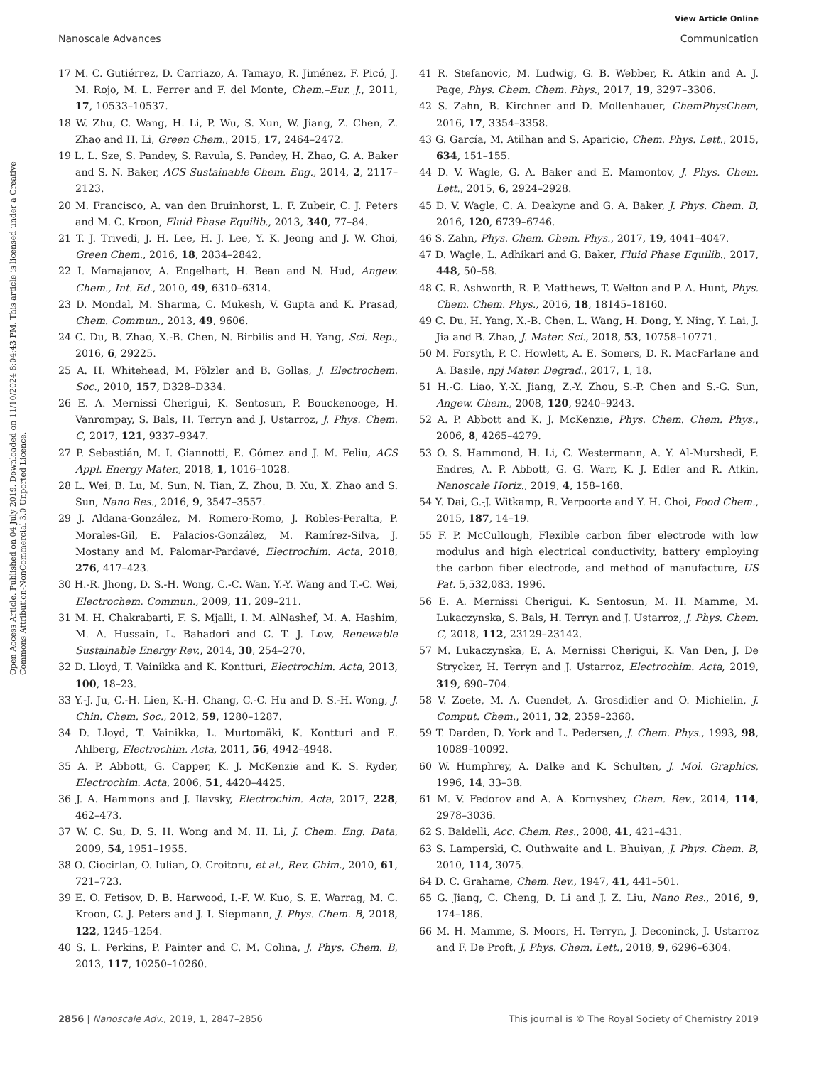View Article Online
Nanoscale Advances Communication
Open Access Article. Published on 04 July 2019. Downloaded on 11/10/2024 8:04:43 PM. This article is licensed under a Creative Commons Attribution-NonCommercial 3.0 Unported Licence.
17 M. C. Gutiérrez, D. Carriazo, A. Tamayo, R. Jiménez, F. Picó, J. M. Rojo, M. L. Ferrer and F. del Monte, Chem.–Eur. J., 2011, 17, 10533–10537.
18 W. Zhu, C. Wang, H. Li, P. Wu, S. Xun, W. Jiang, Z. Chen, Z. Zhao and H. Li, Green Chem., 2015, 17, 2464–2472.
19 L. L. Sze, S. Pandey, S. Ravula, S. Pandey, H. Zhao, G. A. Baker and S. N. Baker, ACS Sustainable Chem. Eng., 2014, 2, 2117–2123.
20 M. Francisco, A. van den Bruinhorst, L. F. Zubeir, C. J. Peters and M. C. Kroon, Fluid Phase Equilib., 2013, 340, 77–84.
21 T. J. Trivedi, J. H. Lee, H. J. Lee, Y. K. Jeong and J. W. Choi, Green Chem., 2016, 18, 2834–2842.
22 I. Mamajanov, A. Engelhart, H. Bean and N. Hud, Angew. Chem., Int. Ed., 2010, 49, 6310–6314.
23 D. Mondal, M. Sharma, C. Mukesh, V. Gupta and K. Prasad, Chem. Commun., 2013, 49, 9606.
24 C. Du, B. Zhao, X.-B. Chen, N. Birbilis and H. Yang, Sci. Rep., 2016, 6, 29225.
25 A. H. Whitehead, M. Pölzler and B. Gollas, J. Electrochem. Soc., 2010, 157, D328–D334.
26 E. A. Mernissi Cherigui, K. Sentosun, P. Bouckenooge, H. Vanrompay, S. Bals, H. Terryn and J. Ustarroz, J. Phys. Chem. C, 2017, 121, 9337–9347.
27 P. Sebastián, M. I. Giannotti, E. Gómez and J. M. Feliu, ACS Appl. Energy Mater., 2018, 1, 1016–1028.
28 L. Wei, B. Lu, M. Sun, N. Tian, Z. Zhou, B. Xu, X. Zhao and S. Sun, Nano Res., 2016, 9, 3547–3557.
29 J. Aldana-González, M. Romero-Romo, J. Robles-Peralta, P. Morales-Gil, E. Palacios-González, M. Ramírez-Silva, J. Mostany and M. Palomar-Pardavé, Electrochim. Acta, 2018, 276, 417–423.
30 H.-R. Jhong, D. S.-H. Wong, C.-C. Wan, Y.-Y. Wang and T.-C. Wei, Electrochem. Commun., 2009, 11, 209–211.
31 M. H. Chakrabarti, F. S. Mjalli, I. M. AlNashef, M. A. Hashim, M. A. Hussain, L. Bahadori and C. T. J. Low, Renewable Sustainable Energy Rev., 2014, 30, 254–270.
32 D. Lloyd, T. Vainikka and K. Kontturi, Electrochim. Acta, 2013, 100, 18–23.
33 Y.-J. Ju, C.-H. Lien, K.-H. Chang, C.-C. Hu and D. S.-H. Wong, J. Chin. Chem. Soc., 2012, 59, 1280–1287.
34 D. Lloyd, T. Vainikka, L. Murtomäki, K. Kontturi and E. Ahlberg, Electrochim. Acta, 2011, 56, 4942–4948.
35 A. P. Abbott, G. Capper, K. J. McKenzie and K. S. Ryder, Electrochim. Acta, 2006, 51, 4420–4425.
36 J. A. Hammons and J. Ilavsky, Electrochim. Acta, 2017, 228, 462–473.
37 W. C. Su, D. S. H. Wong and M. H. Li, J. Chem. Eng. Data, 2009, 54, 1951–1955.
38 O. Ciocirlan, O. Iulian, O. Croitoru, et al., Rev. Chim., 2010, 61, 721–723.
39 E. O. Fetisov, D. B. Harwood, I.-F. W. Kuo, S. E. Warrag, M. C. Kroon, C. J. Peters and J. I. Siepmann, J. Phys. Chem. B, 2018, 122, 1245–1254.
40 S. L. Perkins, P. Painter and C. M. Colina, J. Phys. Chem. B, 2013, 117, 10250–10260.
41 R. Stefanovic, M. Ludwig, G. B. Webber, R. Atkin and A. J. Page, Phys. Chem. Chem. Phys., 2017, 19, 3297–3306.
42 S. Zahn, B. Kirchner and D. Mollenhauer, ChemPhysChem, 2016, 17, 3354–3358.
43 G. García, M. Atilhan and S. Aparicio, Chem. Phys. Lett., 2015, 634, 151–155.
44 D. V. Wagle, G. A. Baker and E. Mamontov, J. Phys. Chem. Lett., 2015, 6, 2924–2928.
45 D. V. Wagle, C. A. Deakyne and G. A. Baker, J. Phys. Chem. B, 2016, 120, 6739–6746.
46 S. Zahn, Phys. Chem. Chem. Phys., 2017, 19, 4041–4047.
47 D. Wagle, L. Adhikari and G. Baker, Fluid Phase Equilib., 2017, 448, 50–58.
48 C. R. Ashworth, R. P. Matthews, T. Welton and P. A. Hunt, Phys. Chem. Chem. Phys., 2016, 18, 18145–18160.
49 C. Du, H. Yang, X.-B. Chen, L. Wang, H. Dong, Y. Ning, Y. Lai, J. Jia and B. Zhao, J. Mater. Sci., 2018, 53, 10758–10771.
50 M. Forsyth, P. C. Howlett, A. E. Somers, D. R. MacFarlane and A. Basile, npj Mater. Degrad., 2017, 1, 18.
51 H.-G. Liao, Y.-X. Jiang, Z.-Y. Zhou, S.-P. Chen and S.-G. Sun, Angew. Chem., 2008, 120, 9240–9243.
52 A. P. Abbott and K. J. McKenzie, Phys. Chem. Chem. Phys., 2006, 8, 4265–4279.
53 O. S. Hammond, H. Li, C. Westermann, A. Y. Al-Murshedi, F. Endres, A. P. Abbott, G. G. Warr, K. J. Edler and R. Atkin, Nanoscale Horiz., 2019, 4, 158–168.
54 Y. Dai, G.-J. Witkamp, R. Verpoorte and Y. H. Choi, Food Chem., 2015, 187, 14–19.
55 F. P. McCullough, Flexible carbon fiber electrode with low modulus and high electrical conductivity, battery employing the carbon fiber electrode, and method of manufacture, US Pat. 5,532,083, 1996.
56 E. A. Mernissi Cherigui, K. Sentosun, M. H. Mamme, M. Lukaczynska, S. Bals, H. Terryn and J. Ustarroz, J. Phys. Chem. C, 2018, 112, 23129–23142.
57 M. Lukaczynska, E. A. Mernissi Cherigui, K. Van Den, J. De Strycker, H. Terryn and J. Ustarroz, Electrochim. Acta, 2019, 319, 690–704.
58 V. Zoete, M. A. Cuendet, A. Grosdidier and O. Michielin, J. Comput. Chem., 2011, 32, 2359–2368.
59 T. Darden, D. York and L. Pedersen, J. Chem. Phys., 1993, 98, 10089–10092.
60 W. Humphrey, A. Dalke and K. Schulten, J. Mol. Graphics, 1996, 14, 33–38.
61 M. V. Fedorov and A. A. Kornyshev, Chem. Rev., 2014, 114, 2978–3036.
62 S. Baldelli, Acc. Chem. Res., 2008, 41, 421–431.
63 S. Lamperski, C. Outhwaite and L. Bhuiyan, J. Phys. Chem. B, 2010, 114, 3075.
64 D. C. Grahame, Chem. Rev., 1947, 41, 441–501.
65 G. Jiang, C. Cheng, D. Li and J. Z. Liu, Nano Res., 2016, 9, 174–186.
66 M. H. Mamme, S. Moors, H. Terryn, J. Deconinck, J. Ustarroz and F. De Proft, J. Phys. Chem. Lett., 2018, 9, 6296–6304.
2856 | Nanoscale Adv., 2019, 1, 2847–2856 This journal is © The Royal Society of Chemistry 2019